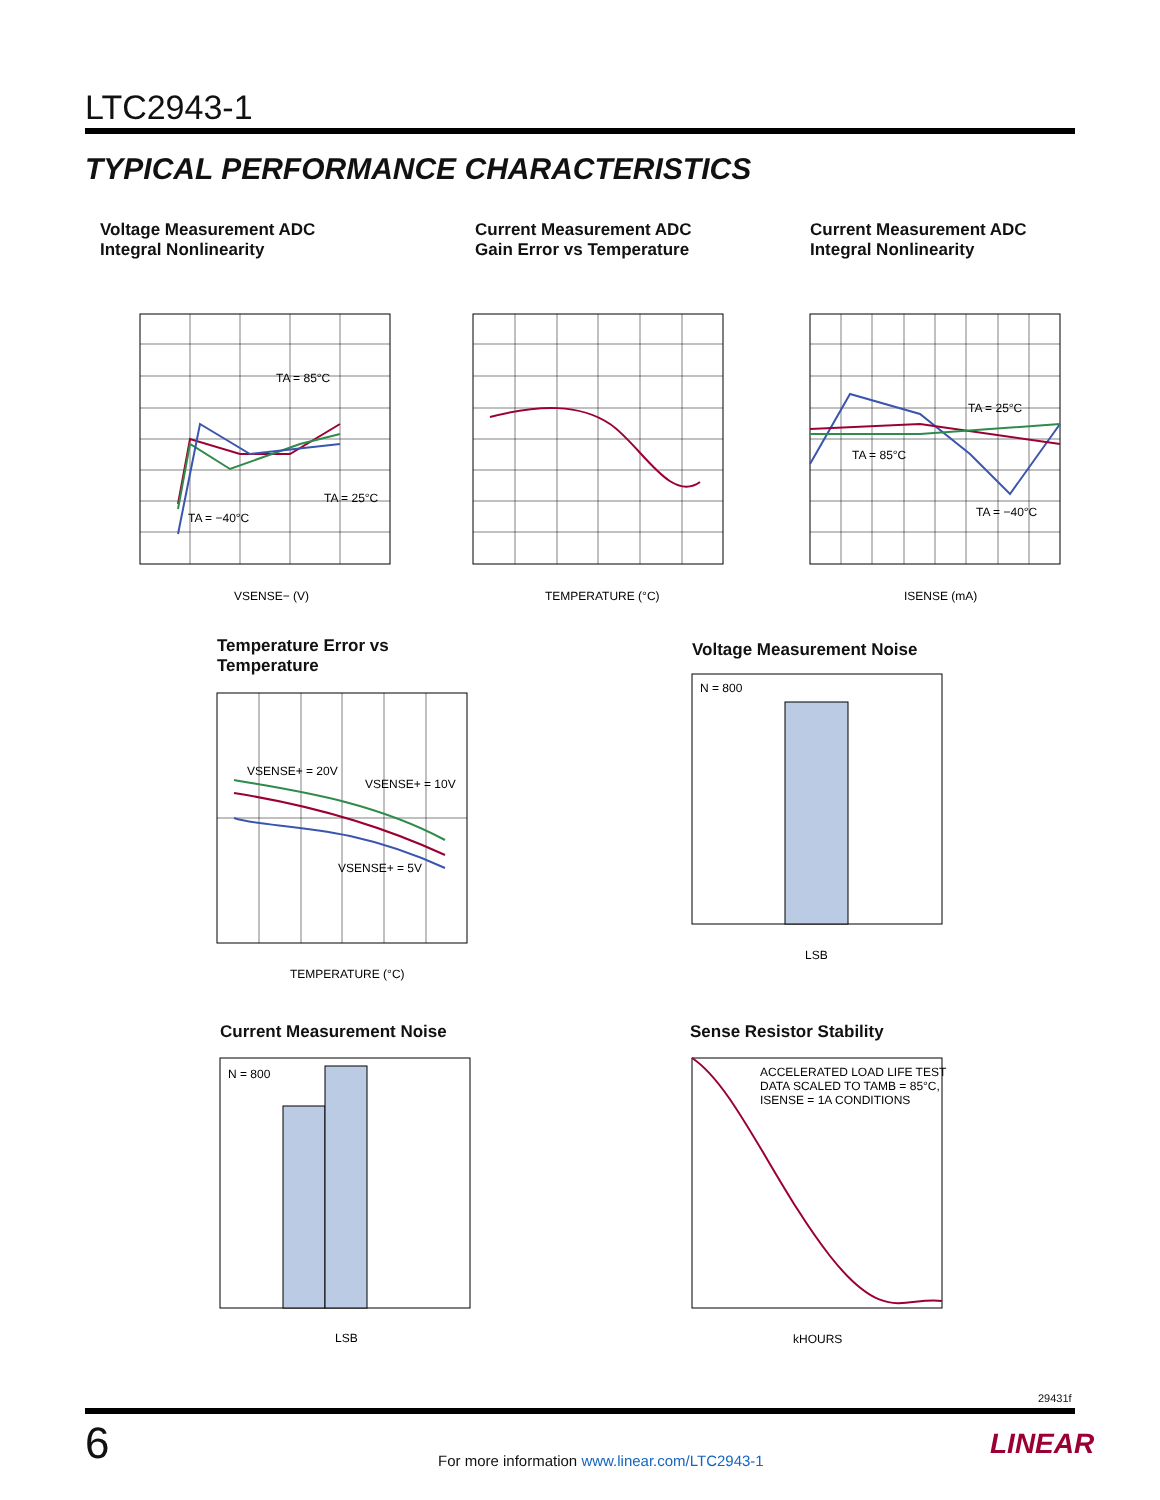LTC2943-1
TYPICAL PERFORMANCE CHARACTERISTICS
Voltage Measurement ADC
Integral Nonlinearity
TA = 85°C
TA = 25°C
TA = −40°C
VSENSE− (V)
Current Measurement ADC
Gain Error vs Temperature
TEMPERATURE (°C)
Current Measurement ADC
Integral Nonlinearity
TA = 25°C
TA = 85°C
TA = −40°C
ISENSE (mA)
Temperature Error vs Temperature
VSENSE+ = 20V
VSENSE+ = 10V
VSENSE+ = 5V
TEMPERATURE (°C)
Voltage Measurement Noise
N = 800
LSB
Current Measurement Noise
N = 800
LSB
Sense Resistor Stability
ACCELERATED LOAD LIFE TEST
DATA SCALED TO TAMB = 85°C,
ISENSE = 1A CONDITIONS
kHOURS
29431f
6
For more information www.linear.com/LTC2943-1
LINEAR